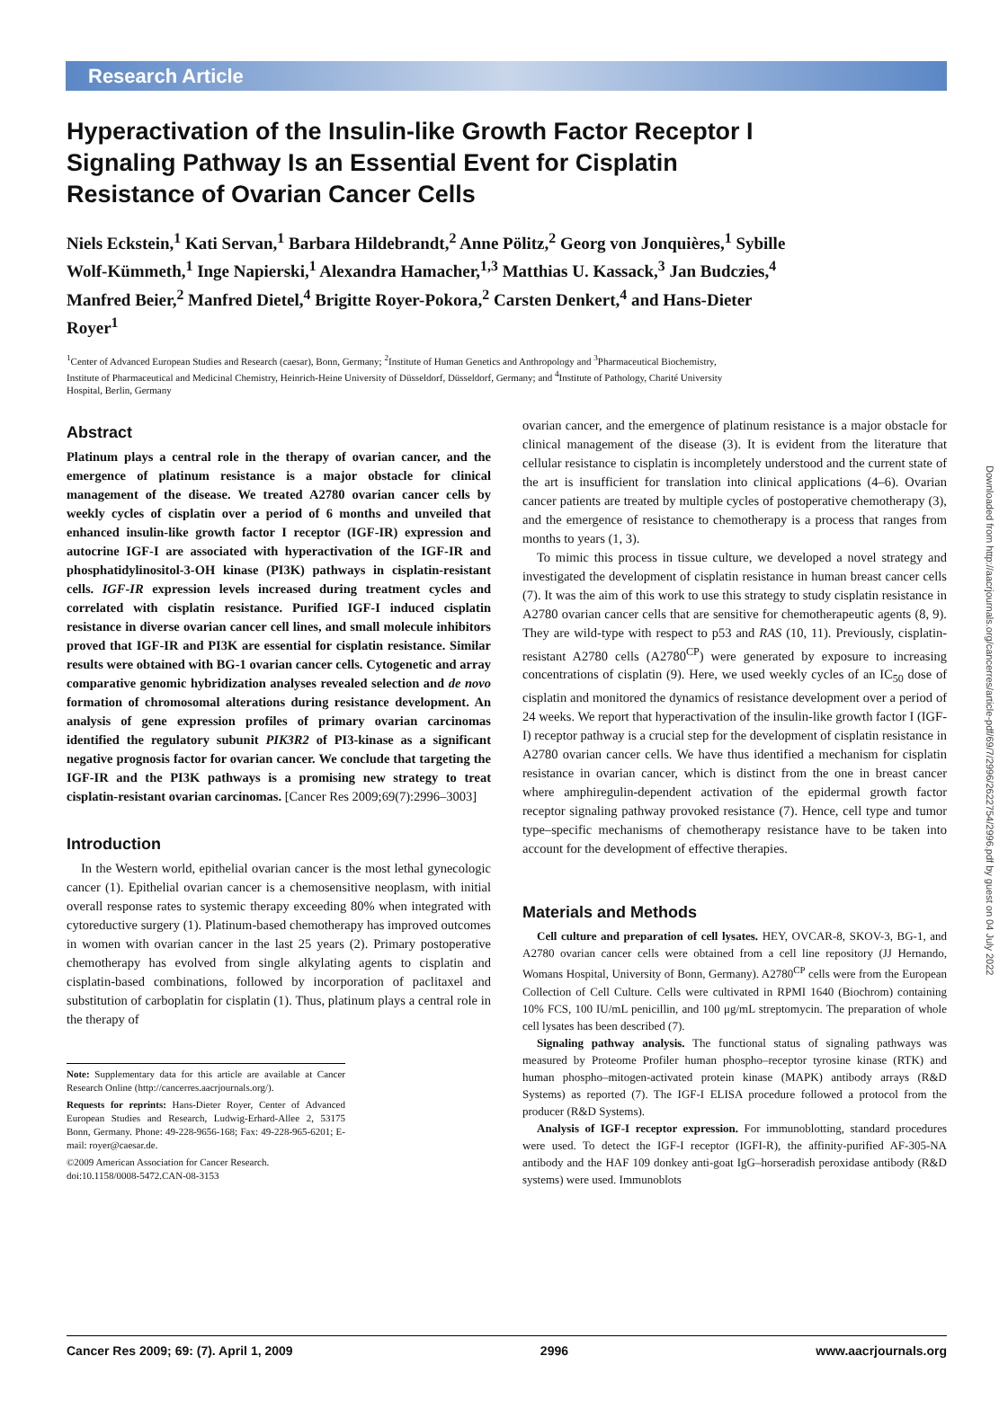Research Article
Hyperactivation of the Insulin-like Growth Factor Receptor I Signaling Pathway Is an Essential Event for Cisplatin Resistance of Ovarian Cancer Cells
Niels Eckstein,<sup>1</sup> Kati Servan,<sup>1</sup> Barbara Hildebrandt,<sup>2</sup> Anne Pölitz,<sup>2</sup> Georg von Jonquières,<sup>1</sup> Sybille Wolf-Kümmeth,<sup>1</sup> Inge Napierski,<sup>1</sup> Alexandra Hamacher,<sup>1,3</sup> Matthias U. Kassack,<sup>3</sup> Jan Budczies,<sup>4</sup> Manfred Beier,<sup>2</sup> Manfred Dietel,<sup>4</sup> Brigitte Royer-Pokora,<sup>2</sup> Carsten Denkert,<sup>4</sup> and Hans-Dieter Royer<sup>1</sup>
<sup>1</sup> Center of Advanced European Studies and Research (caesar), Bonn, Germany; <sup>2</sup>Institute of Human Genetics and Anthropology and <sup>3</sup>Pharmaceutical Biochemistry, Institute of Pharmaceutical and Medicinal Chemistry, Heinrich-Heine University of Düsseldorf, Düsseldorf, Germany; and <sup>4</sup>Institute of Pathology, Charité University Hospital, Berlin, Germany
Abstract
Platinum plays a central role in the therapy of ovarian cancer, and the emergence of platinum resistance is a major obstacle for clinical management of the disease. We treated A2780 ovarian cancer cells by weekly cycles of cisplatin over a period of 6 months and unveiled that enhanced insulin-like growth factor I receptor (IGF-IR) expression and autocrine IGF-I are associated with hyperactivation of the IGF-IR and phosphatidylinositol-3-OH kinase (PI3K) pathways in cisplatin-resistant cells. IGF-IR expression levels increased during treatment cycles and correlated with cisplatin resistance. Purified IGF-I induced cisplatin resistance in diverse ovarian cancer cell lines, and small molecule inhibitors proved that IGF-IR and PI3K are essential for cisplatin resistance. Similar results were obtained with BG-1 ovarian cancer cells. Cytogenetic and array comparative genomic hybridization analyses revealed selection and de novo formation of chromosomal alterations during resistance development. An analysis of gene expression profiles of primary ovarian carcinomas identified the regulatory subunit PIK3R2 of PI3-kinase as a significant negative prognosis factor for ovarian cancer. We conclude that targeting the IGF-IR and the PI3K pathways is a promising new strategy to treat cisplatin-resistant ovarian carcinomas. [Cancer Res 2009;69(7):2996–3003]
Introduction
In the Western world, epithelial ovarian cancer is the most lethal gynecologic cancer (1). Epithelial ovarian cancer is a chemosensitive neoplasm, with initial overall response rates to systemic therapy exceeding 80% when integrated with cytoreductive surgery (1). Platinum-based chemotherapy has improved outcomes in women with ovarian cancer in the last 25 years (2). Primary postoperative chemotherapy has evolved from single alkylating agents to cisplatin and cisplatin-based combinations, followed by incorporation of paclitaxel and substitution of carboplatin for cisplatin (1). Thus, platinum plays a central role in the therapy of
Note: Supplementary data for this article are available at Cancer Research Online (http://cancerres.aacrjournals.org/).
Requests for reprints: Hans-Dieter Royer, Center of Advanced European Studies and Research, Ludwig-Erhard-Allee 2, 53175 Bonn, Germany. Phone: 49-228-9656-168; Fax: 49-228-965-6201; E-mail: royer@caesar.de.
©2009 American Association for Cancer Research.
doi:10.1158/0008-5472.CAN-08-3153
ovarian cancer, and the emergence of platinum resistance is a major obstacle for clinical management of the disease (3). It is evident from the literature that cellular resistance to cisplatin is incompletely understood and the current state of the art is insufficient for translation into clinical applications (4–6). Ovarian cancer patients are treated by multiple cycles of postoperative chemotherapy (3), and the emergence of resistance to chemotherapy is a process that ranges from months to years (1, 3).
To mimic this process in tissue culture, we developed a novel strategy and investigated the development of cisplatin resistance in human breast cancer cells (7). It was the aim of this work to use this strategy to study cisplatin resistance in A2780 ovarian cancer cells that are sensitive for chemotherapeutic agents (8, 9). They are wild-type with respect to p53 and RAS (10, 11). Previously, cisplatin-resistant A2780 cells (A2780<sup>CP</sup>) were generated by exposure to increasing concentrations of cisplatin (9). Here, we used weekly cycles of an IC<sub>50</sub> dose of cisplatin and monitored the dynamics of resistance development over a period of 24 weeks. We report that hyperactivation of the insulin-like growth factor I (IGF-I) receptor pathway is a crucial step for the development of cisplatin resistance in A2780 ovarian cancer cells. We have thus identified a mechanism for cisplatin resistance in ovarian cancer, which is distinct from the one in breast cancer where amphiregulin-dependent activation of the epidermal growth factor receptor signaling pathway provoked resistance (7). Hence, cell type and tumor type–specific mechanisms of chemotherapy resistance have to be taken into account for the development of effective therapies.
Materials and Methods
Cell culture and preparation of cell lysates. HEY, OVCAR-8, SKOV-3, BG-1, and A2780 ovarian cancer cells were obtained from a cell line repository (JJ Hernando, Womans Hospital, University of Bonn, Germany). A2780<sup>CP</sup> cells were from the European Collection of Cell Culture. Cells were cultivated in RPMI 1640 (Biochrom) containing 10% FCS, 100 IU/mL penicillin, and 100 μg/mL streptomycin. The preparation of whole cell lysates has been described (7).
Signaling pathway analysis. The functional status of signaling pathways was measured by Proteome Profiler human phospho–receptor tyrosine kinase (RTK) and human phospho–mitogen-activated protein kinase (MAPK) antibody arrays (R&D Systems) as reported (7). The IGF-I ELISA procedure followed a protocol from the producer (R&D Systems).
Analysis of IGF-I receptor expression. For immunoblotting, standard procedures were used. To detect the IGF-I receptor (IGFI-R), the affinity-purified AF-305-NA antibody and the HAF 109 donkey anti-goat IgG–horseradish peroxidase antibody (R&D systems) were used. Immunoblots
Downloaded from http://aacrjournals.org/cancerres/article-pdf/69/7/2996/2622754/2996.pdf by guest on 04 July 2022
Cancer Res 2009; 69: (7). April 1, 2009 2996 www.aacrjournals.org